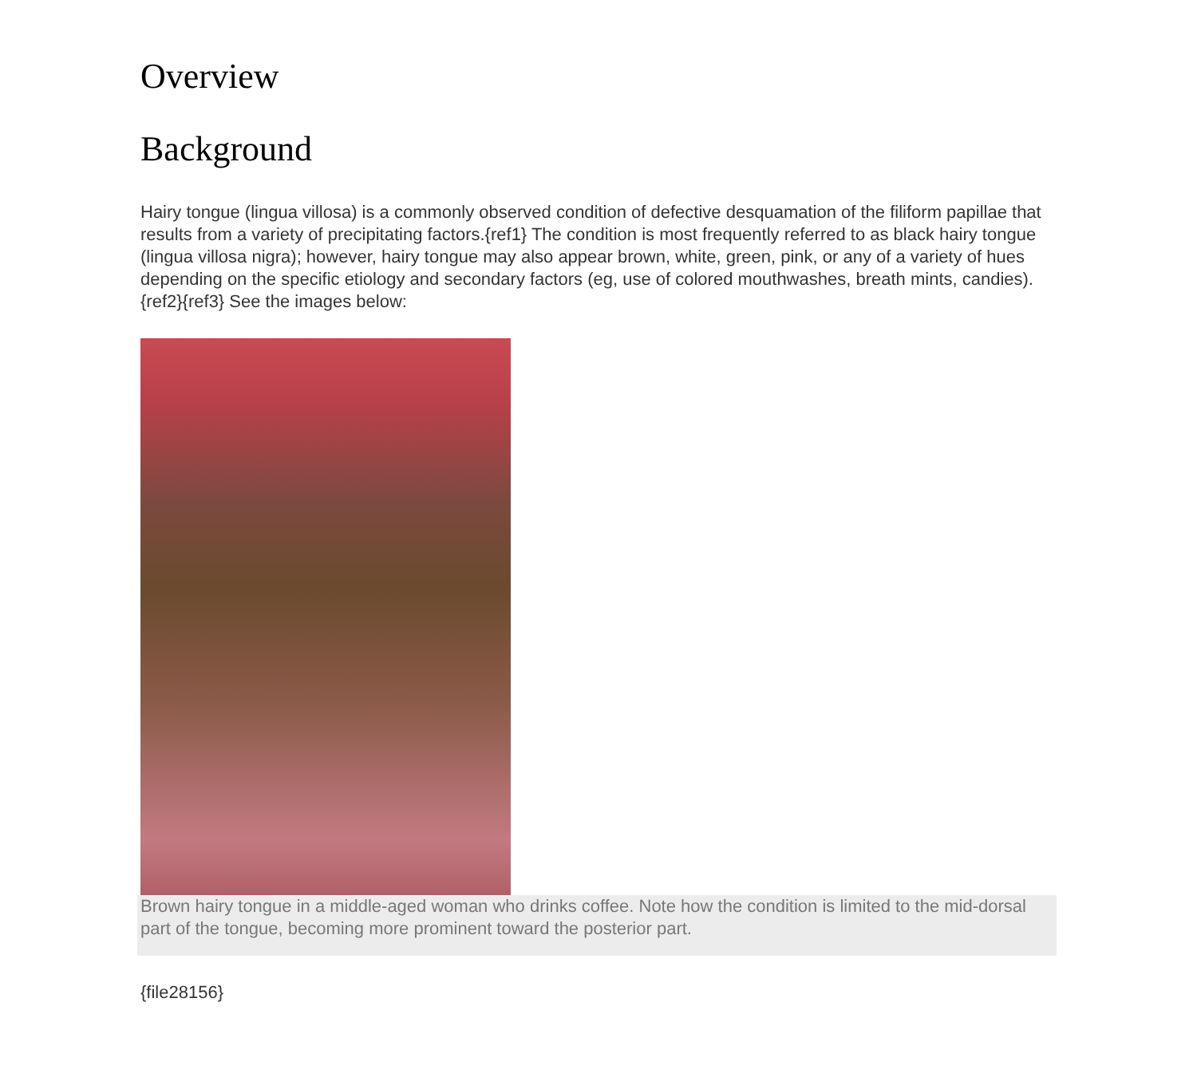Overview
Background
Hairy tongue (lingua villosa) is a commonly observed condition of defective desquamation of the filiform papillae that results from a variety of precipitating factors.{ref1} The condition is most frequently referred to as black hairy tongue (lingua villosa nigra); however, hairy tongue may also appear brown, white, green, pink, or any of a variety of hues depending on the specific etiology and secondary factors (eg, use of colored mouthwashes, breath mints, candies).{ref2}{ref3} See the images below:
Brown hairy tongue in a middle-aged woman who drinks coffee. Note how the condition is limited to the mid-dorsal part of the tongue, becoming more prominent toward the posterior part.
{file28156}